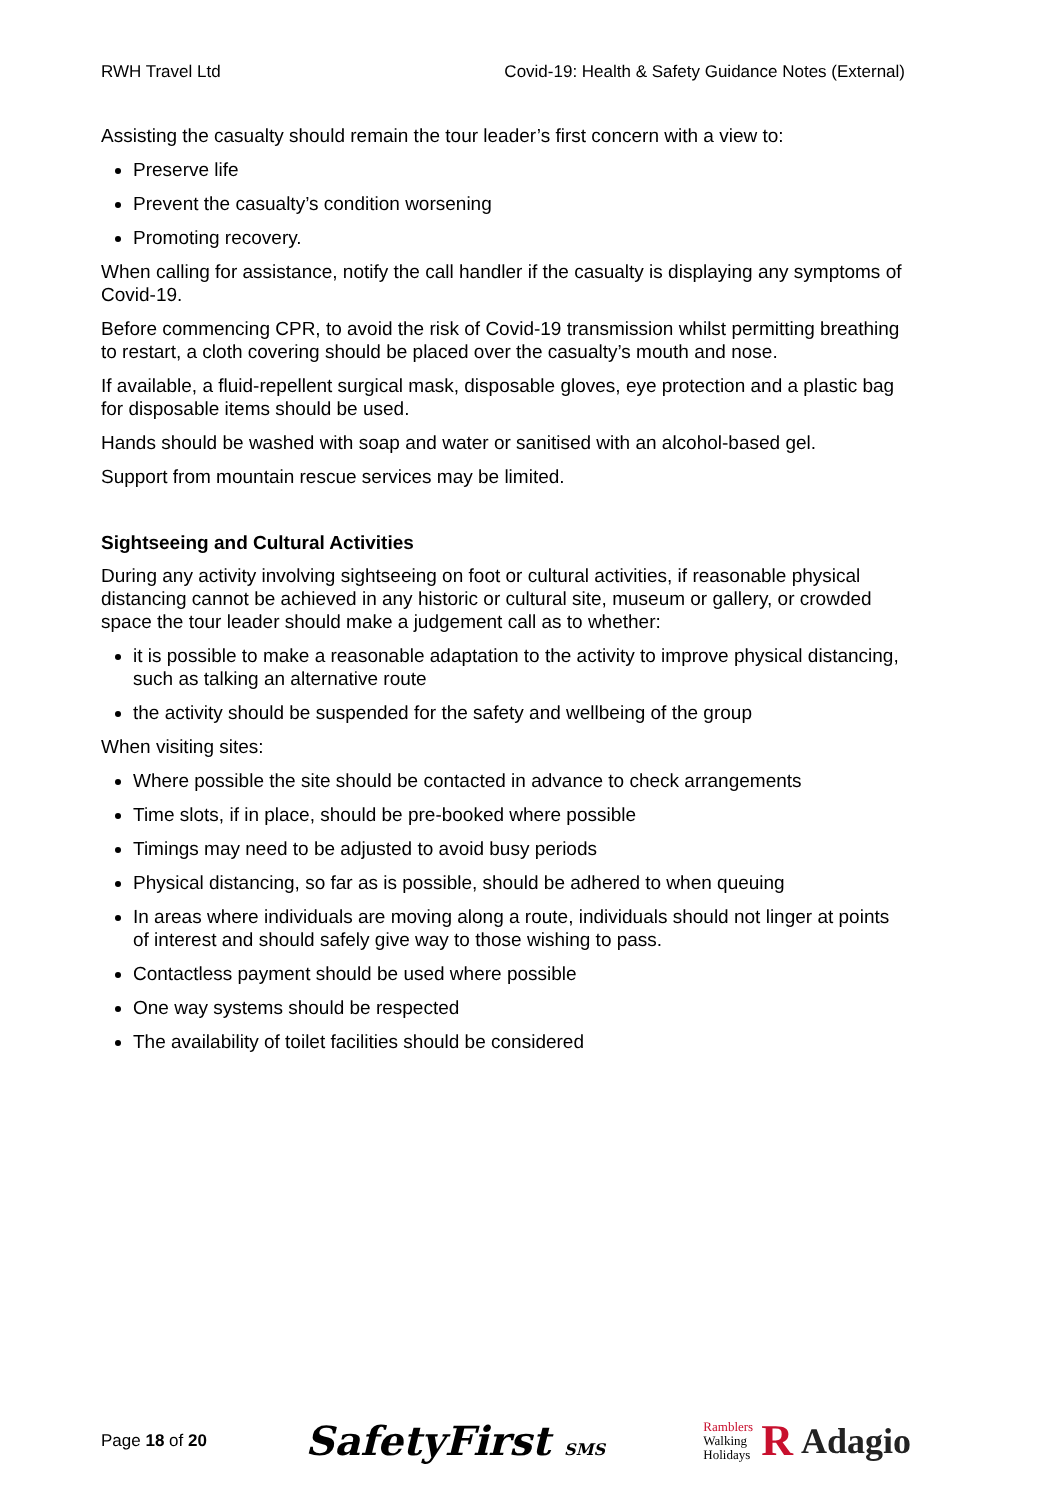RWH Travel Ltd Covid-19: Health & Safety Guidance Notes (External)
Assisting the casualty should remain the tour leader’s first concern with a view to:
Preserve life
Prevent the casualty’s condition worsening
Promoting recovery.
When calling for assistance, notify the call handler if the casualty is displaying any symptoms of Covid-19.
Before commencing CPR, to avoid the risk of Covid-19 transmission whilst permitting breathing to restart, a cloth covering should be placed over the casualty’s mouth and nose.
If available, a fluid-repellent surgical mask, disposable gloves, eye protection and a plastic bag for disposable items should be used.
Hands should be washed with soap and water or sanitised with an alcohol-based gel.
Support from mountain rescue services may be limited.
Sightseeing and Cultural Activities
During any activity involving sightseeing on foot or cultural activities, if reasonable physical distancing cannot be achieved in any historic or cultural site, museum or gallery, or crowded space the tour leader should make a judgement call as to whether:
it is possible to make a reasonable adaptation to the activity to improve physical distancing, such as talking an alternative route
the activity should be suspended for the safety and wellbeing of the group
When visiting sites:
Where possible the site should be contacted in advance to check arrangements
Time slots, if in place, should be pre-booked where possible
Timings may need to be adjusted to avoid busy periods
Physical distancing, so far as is possible, should be adhered to when queuing
In areas where individuals are moving along a route, individuals should not linger at points of interest and should safely give way to those wishing to pass.
Contactless payment should be used where possible
One way systems should be respected
The availability of toilet facilities should be considered
Page 18 of 20 SafetyFirst SMS Ramblers
Walking
Holidays R Adagio